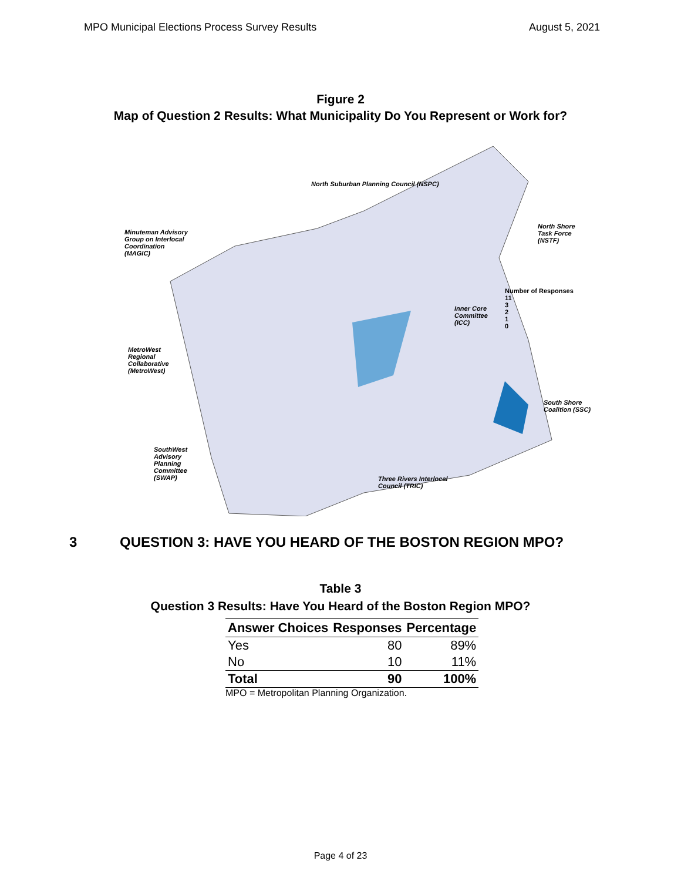MPO Municipal Elections Process Survey Results August 5, 2021
Figure 2
Map of Question 2 Results: What Municipality Do You Represent or Work for?
North Suburban Planning Council (NSPC)
Minuteman Advisory Group on Interlocal Coordination (MAGIC)
North Shore Task Force (NSTF)
Number of Responses
11
3
2
1
0
Inner Core Committee (ICC)
MetroWest Regional Collaborative (MetroWest)
South Shore Coalition (SSC)
SouthWest Advisory Planning Committee (SWAP)
Three Rivers Interlocal Council (TRIC)
3 QUESTION 3: HAVE YOU HEARD OF THE BOSTON REGION MPO?
Table 3
Question 3 Results: Have You Heard of the Boston Region MPO?
| Answer Choices | Responses | Percentage |
| --- | --- | --- |
| Yes | 80 | 89% |
| No | 10 | 11% |
| Total | 90 | 100% |
MPO = Metropolitan Planning Organization.
Page 4 of 23